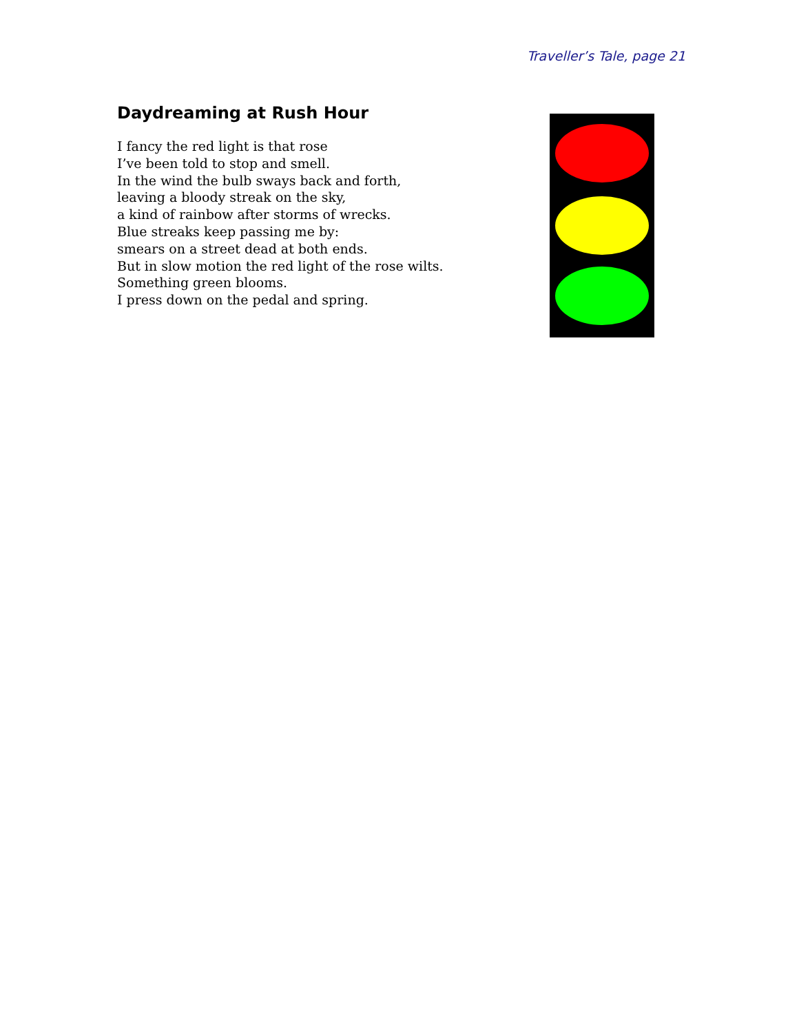Traveller’s Tale, page 21
Daydreaming at Rush Hour
I fancy the red light is that rose
I’ve been told to stop and smell.
In the wind the bulb sways back and forth,
leaving a bloody streak on the sky,
a kind of rainbow after storms of wrecks.
Blue streaks keep passing me by:
smears on a street dead at both ends.
But in slow motion the red light of the rose wilts.
Something green blooms.
I press down on the pedal and spring.